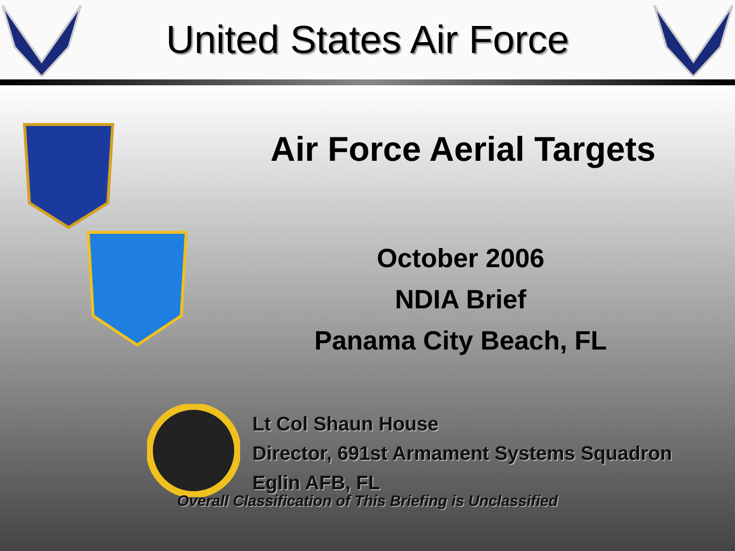United States Air Force
Air Force Aerial Targets
October 2006
NDIA Brief
Panama City Beach, FL
Lt Col Shaun House
Director, 691st Armament Systems Squadron
Eglin AFB, FL
Overall Classification of This Briefing is Unclassified